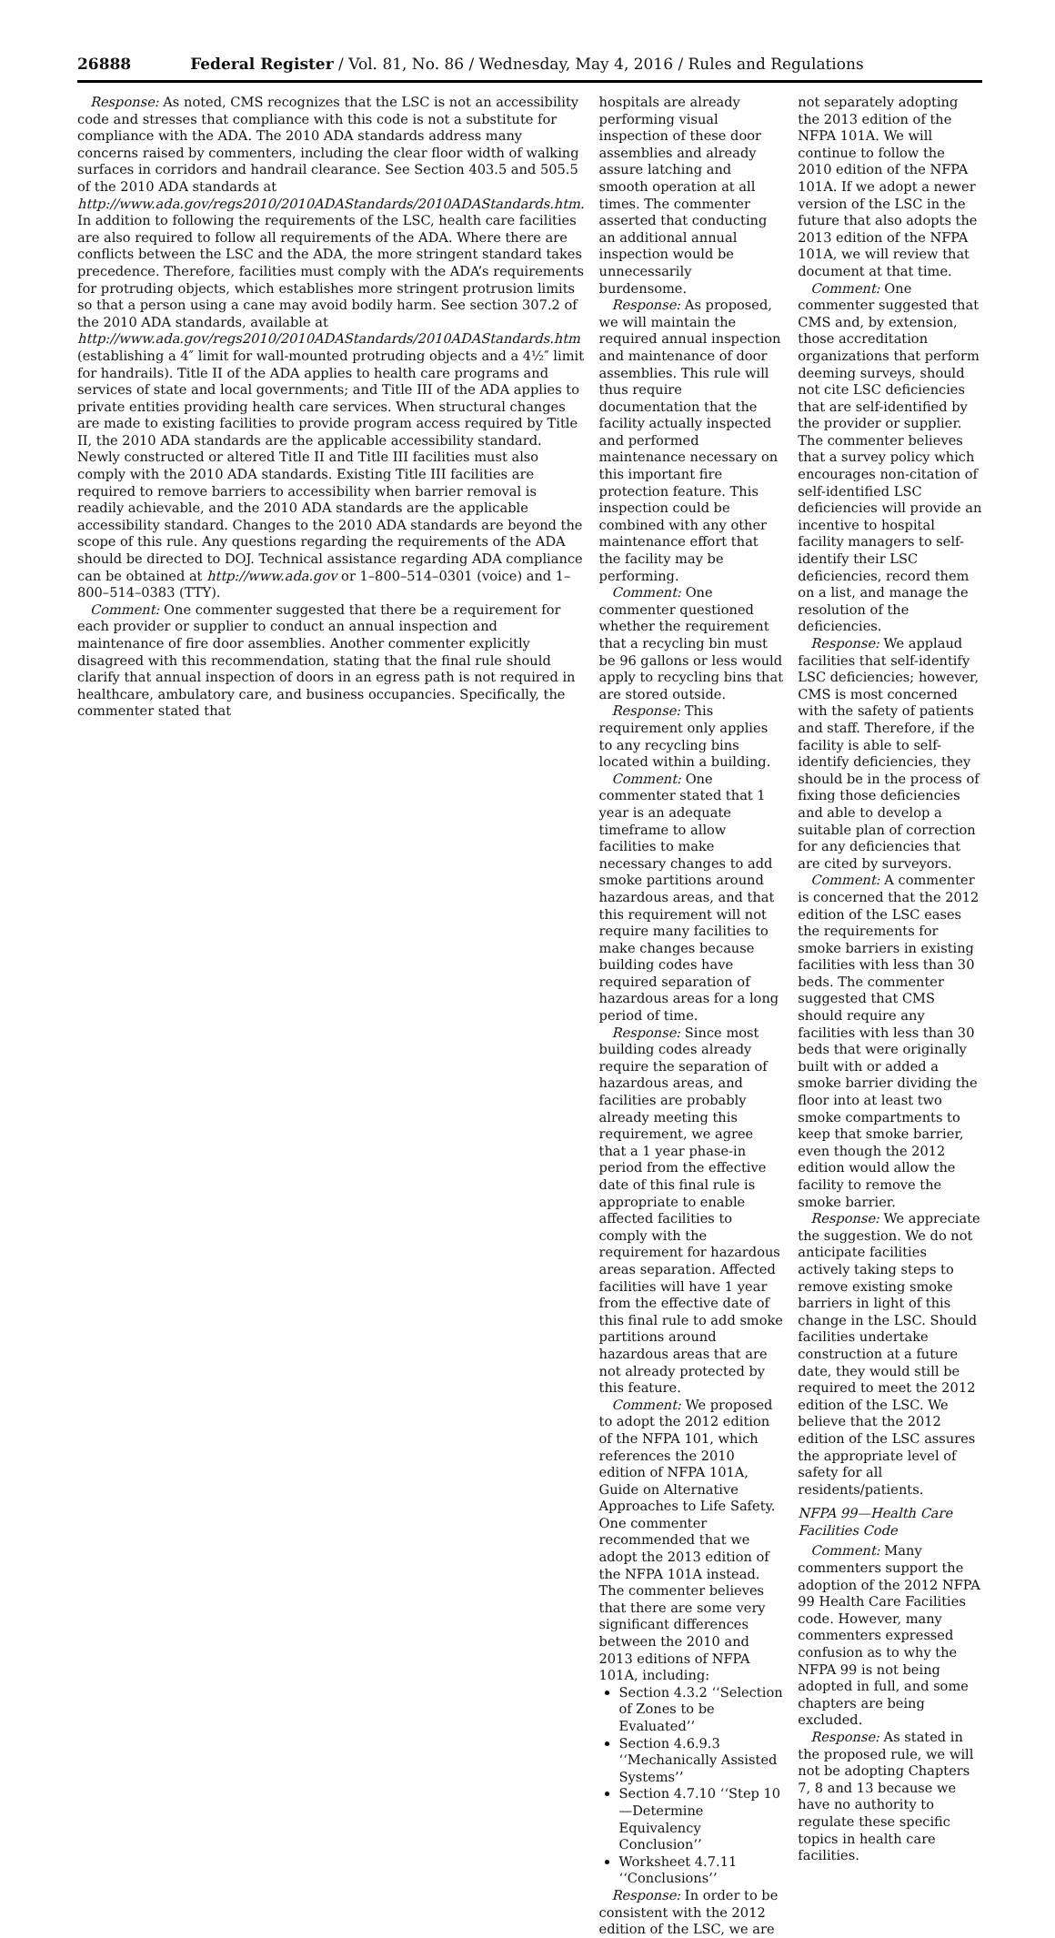26888 Federal Register / Vol. 81, No. 86 / Wednesday, May 4, 2016 / Rules and Regulations
Response: As noted, CMS recognizes that the LSC is not an accessibility code and stresses that compliance with this code is not a substitute for compliance with the ADA. The 2010 ADA standards address many concerns raised by commenters, including the clear floor width of walking surfaces in corridors and handrail clearance. See Section 403.5 and 505.5 of the 2010 ADA standards at http://www.ada.gov/regs2010/2010ADAStandards/2010ADAStandards.htm. In addition to following the requirements of the LSC, health care facilities are also required to follow all requirements of the ADA. Where there are conflicts between the LSC and the ADA, the more stringent standard takes precedence. Therefore, facilities must comply with the ADA’s requirements for protruding objects, which establishes more stringent protrusion limits so that a person using a cane may avoid bodily harm. See section 307.2 of the 2010 ADA standards, available at http://www.ada.gov/regs2010/2010ADAStandards/2010ADAStandards.htm (establishing a 4″ limit for wall-mounted protruding objects and a 4½″ limit for handrails). Title II of the ADA applies to health care programs and services of state and local governments; and Title III of the ADA applies to private entities providing health care services. When structural changes are made to existing facilities to provide program access required by Title II, the 2010 ADA standards are the applicable accessibility standard. Newly constructed or altered Title II and Title III facilities must also comply with the 2010 ADA standards. Existing Title III facilities are required to remove barriers to accessibility when barrier removal is readily achievable, and the 2010 ADA standards are the applicable accessibility standard. Changes to the 2010 ADA standards are beyond the scope of this rule. Any questions regarding the requirements of the ADA should be directed to DOJ. Technical assistance regarding ADA compliance can be obtained at http://www.ada.gov or 1–800–514–0301 (voice) and 1–800–514–0383 (TTY).
Comment: One commenter suggested that there be a requirement for each provider or supplier to conduct an annual inspection and maintenance of fire door assemblies. Another commenter explicitly disagreed with this recommendation, stating that the final rule should clarify that annual inspection of doors in an egress path is not required in healthcare, ambulatory care, and business occupancies. Specifically, the commenter stated that
hospitals are already performing visual inspection of these door assemblies and already assure latching and smooth operation at all times. The commenter asserted that conducting an additional annual inspection would be unnecessarily burdensome.
Response: As proposed, we will maintain the required annual inspection and maintenance of door assemblies. This rule will thus require documentation that the facility actually inspected and performed maintenance necessary on this important fire protection feature. This inspection could be combined with any other maintenance effort that the facility may be performing.
Comment: One commenter questioned whether the requirement that a recycling bin must be 96 gallons or less would apply to recycling bins that are stored outside.
Response: This requirement only applies to any recycling bins located within a building.
Comment: One commenter stated that 1 year is an adequate timeframe to allow facilities to make necessary changes to add smoke partitions around hazardous areas, and that this requirement will not require many facilities to make changes because building codes have required separation of hazardous areas for a long period of time.
Response: Since most building codes already require the separation of hazardous areas, and facilities are probably already meeting this requirement, we agree that a 1 year phase-in period from the effective date of this final rule is appropriate to enable affected facilities to comply with the requirement for hazardous areas separation. Affected facilities will have 1 year from the effective date of this final rule to add smoke partitions around hazardous areas that are not already protected by this feature.
Comment: We proposed to adopt the 2012 edition of the NFPA 101, which references the 2010 edition of NFPA 101A, Guide on Alternative Approaches to Life Safety. One commenter recommended that we adopt the 2013 edition of the NFPA 101A instead. The commenter believes that there are some very significant differences between the 2010 and 2013 editions of NFPA 101A, including:
Section 4.3.2 ‘‘Selection of Zones to be Evaluated’’
Section 4.6.9.3 ‘‘Mechanically Assisted Systems’’
Section 4.7.10 ‘‘Step 10—Determine Equivalency Conclusion’’
Worksheet 4.7.11 ‘‘Conclusions’’
Response: In order to be consistent with the 2012 edition of the LSC, we are
not separately adopting the 2013 edition of the NFPA 101A. We will continue to follow the 2010 edition of the NFPA 101A. If we adopt a newer version of the LSC in the future that also adopts the 2013 edition of the NFPA 101A, we will review that document at that time.
Comment: One commenter suggested that CMS and, by extension, those accreditation organizations that perform deeming surveys, should not cite LSC deficiencies that are self-identified by the provider or supplier. The commenter believes that a survey policy which encourages non-citation of self-identified LSC deficiencies will provide an incentive to hospital facility managers to self-identify their LSC deficiencies, record them on a list, and manage the resolution of the deficiencies.
Response: We applaud facilities that self-identify LSC deficiencies; however, CMS is most concerned with the safety of patients and staff. Therefore, if the facility is able to self-identify deficiencies, they should be in the process of fixing those deficiencies and able to develop a suitable plan of correction for any deficiencies that are cited by surveyors.
Comment: A commenter is concerned that the 2012 edition of the LSC eases the requirements for smoke barriers in existing facilities with less than 30 beds. The commenter suggested that CMS should require any facilities with less than 30 beds that were originally built with or added a smoke barrier dividing the floor into at least two smoke compartments to keep that smoke barrier, even though the 2012 edition would allow the facility to remove the smoke barrier.
Response: We appreciate the suggestion. We do not anticipate facilities actively taking steps to remove existing smoke barriers in light of this change in the LSC. Should facilities undertake construction at a future date, they would still be required to meet the 2012 edition of the LSC. We believe that the 2012 edition of the LSC assures the appropriate level of safety for all residents/patients.
NFPA 99—Health Care Facilities Code
Comment: Many commenters support the adoption of the 2012 NFPA 99 Health Care Facilities code. However, many commenters expressed confusion as to why the NFPA 99 is not being adopted in full, and some chapters are being excluded.
Response: As stated in the proposed rule, we will not be adopting Chapters 7, 8 and 13 because we have no authority to regulate these specific topics in health care facilities.